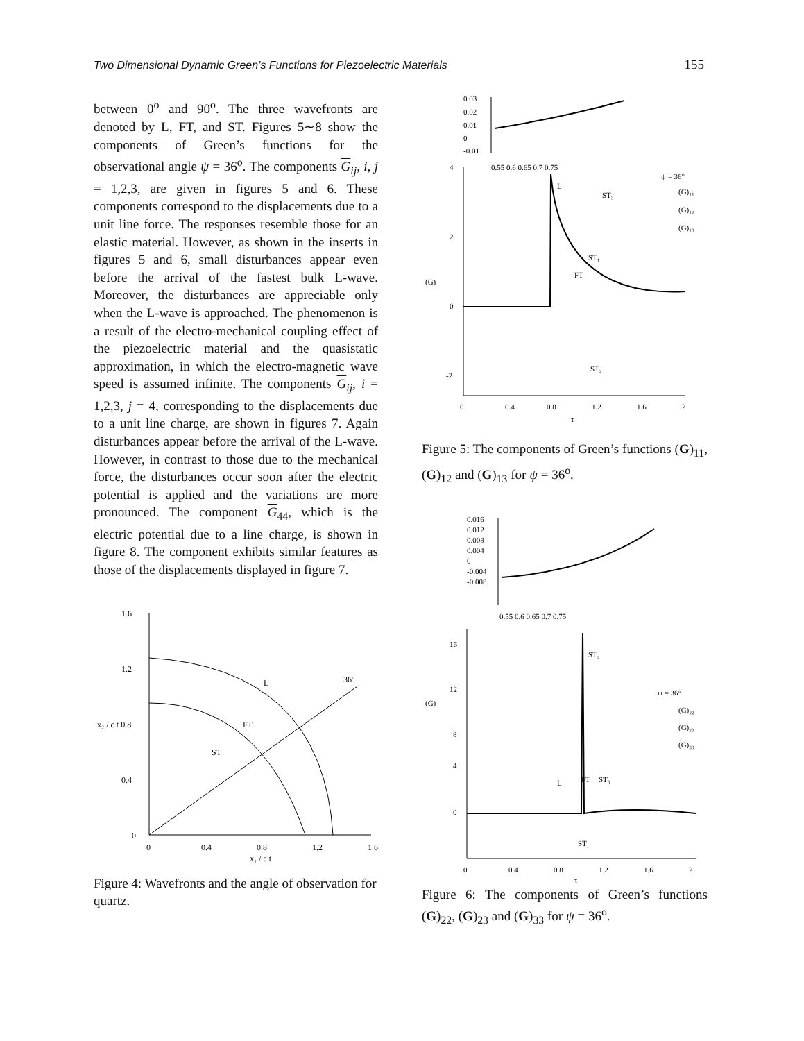Two Dimensional Dynamic Green’s Functions for Piezoelectric Materials 155
between 0<sup>o</sup> and 90<sup>o</sup>. The three wavefronts are denoted by L, FT, and ST. Figures 5∼8 show the components of Green’s functions for the observational angle ψ = 36<sup>o</sup>. The components G<sub>ij</sub>, i, j = 1,2,3, are given in figures 5 and 6. These components correspond to the displacements due to a unit line force. The responses resemble those for an elastic material. However, as shown in the inserts in figures 5 and 6, small disturbances appear even before the arrival of the fastest bulk L-wave. Moreover, the disturbances are appreciable only when the L-wave is approached. The phenomenon is a result of the electro-mechanical coupling effect of the piezoelectric material and the quasistatic approximation, in which the electro-magnetic wave speed is assumed infinite. The components G<sub>ij</sub>, i = 1,2,3, j = 4, corresponding to the displacements due to a unit line charge, are shown in figures 7. Again disturbances appear before the arrival of the L-wave. However, in contrast to those due to the mechanical force, the disturbances occur soon after the electric potential is applied and the variations are more pronounced. The component G<sub>44</sub>, which is the electric potential due to a line charge, is shown in figure 8. The component exhibits similar features as those of the displacements displayed in figure 7.
1.6
1.2
x₂ / c t 0.8
0.4
0
0
0.4
0.8
1.2
1.6
x₁ / c t
L
FT
ST
36°
Figure 4: Wavefronts and the angle of observation for quartz.
0.03
0.02
0.01
0
-0.01
0.55 0.6 0.65 0.7 0.75
4
2
(G)
0
-2
0
0.4
0.8
1.2
1.6
2
τ
L
ST₃
ST₁
FT
ST₂
ψ = 36°
(G)₁₁
(G)₁₂
(G)₁₃
Figure 5: The components of Green’s functions (G)<sub>11</sub>, (G)<sub>12</sub> and (G)<sub>13</sub> for ψ = 36<sup>o</sup>.
0.016
0.012
0.008
0.004
0
-0.004
-0.008
0.55 0.6 0.65 0.7 0.75
16
12
(G)
8
4
0
0
0.4
0.8
1.2
1.6
2
τ
ST₂
L
FT
ST₃
ST₁
ψ = 36°
(G)₂₂
(G)₂₃
(G)₃₃
Figure 6: The components of Green’s functions (G)<sub>22</sub>, (G)<sub>23</sub> and (G)<sub>33</sub> for ψ = 36<sup>o</sup>.